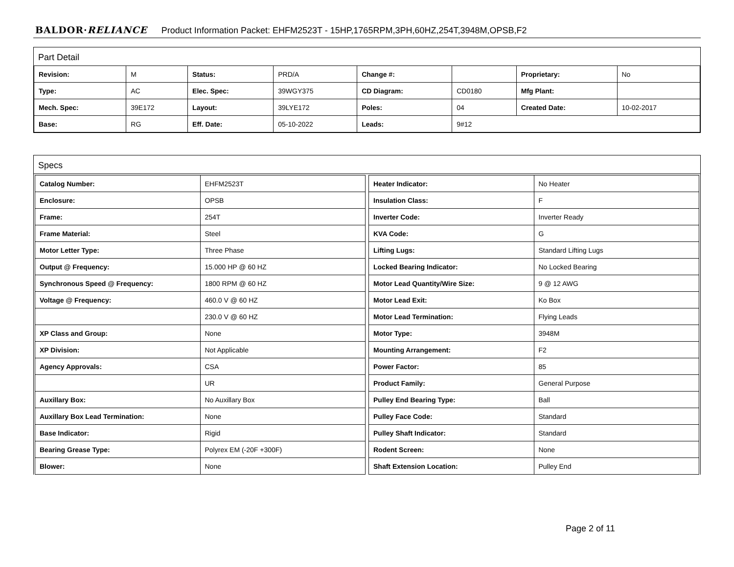BALDOR·RELIANCE Product Information Packet: EHFM2523T - 15HP,1765RPM,3PH,60HZ,254T,3948M,OPSB,F2
Part Detail
| Revision: | M | Status: | PRD/A | Change #: | | Proprietary: | No |
| Type: | AC | Elec. Spec: | 39WGY375 | CD Diagram: | CD0180 | Mfg Plant: | |
| Mech. Spec: | 39E172 | Layout: | 39LYE172 | Poles: | 04 | Created Date: | 10-02-2017 |
| Base: | RG | Eff. Date: | 05-10-2022 | Leads: | 9#12 | | |
Specs
| Catalog Number: | EHFM2523T |
| Enclosure: | OPSB |
| Frame: | 254T |
| Frame Material: | Steel |
| Motor Letter Type: | Three Phase |
| Output @ Frequency: | 15.000 HP @ 60 HZ |
| Synchronous Speed @ Frequency: | 1800 RPM @ 60 HZ |
| Voltage @ Frequency: | 460.0 V @ 60 HZ |
| | 230.0 V @ 60 HZ |
| XP Class and Group: | None |
| XP Division: | Not Applicable |
| Agency Approvals: | CSA |
| | UR |
| Auxillary Box: | No Auxillary Box |
| Auxillary Box Lead Termination: | None |
| Base Indicator: | Rigid |
| Bearing Grease Type: | Polyrex EM (-20F +300F) |
| Blower: | None |
| Heater Indicator: | No Heater |
| Insulation Class: | F |
| Inverter Code: | Inverter Ready |
| KVA Code: | G |
| Lifting Lugs: | Standard Lifting Lugs |
| Locked Bearing Indicator: | No Locked Bearing |
| Motor Lead Quantity/Wire Size: | 9 @ 12 AWG |
| Motor Lead Exit: | Ko Box |
| Motor Lead Termination: | Flying Leads |
| Motor Type: | 3948M |
| Mounting Arrangement: | F2 |
| Power Factor: | 85 |
| Product Family: | General Purpose |
| Pulley End Bearing Type: | Ball |
| Pulley Face Code: | Standard |
| Pulley Shaft Indicator: | Standard |
| Rodent Screen: | None |
| Shaft Extension Location: | Pulley End |
Page 2 of 11